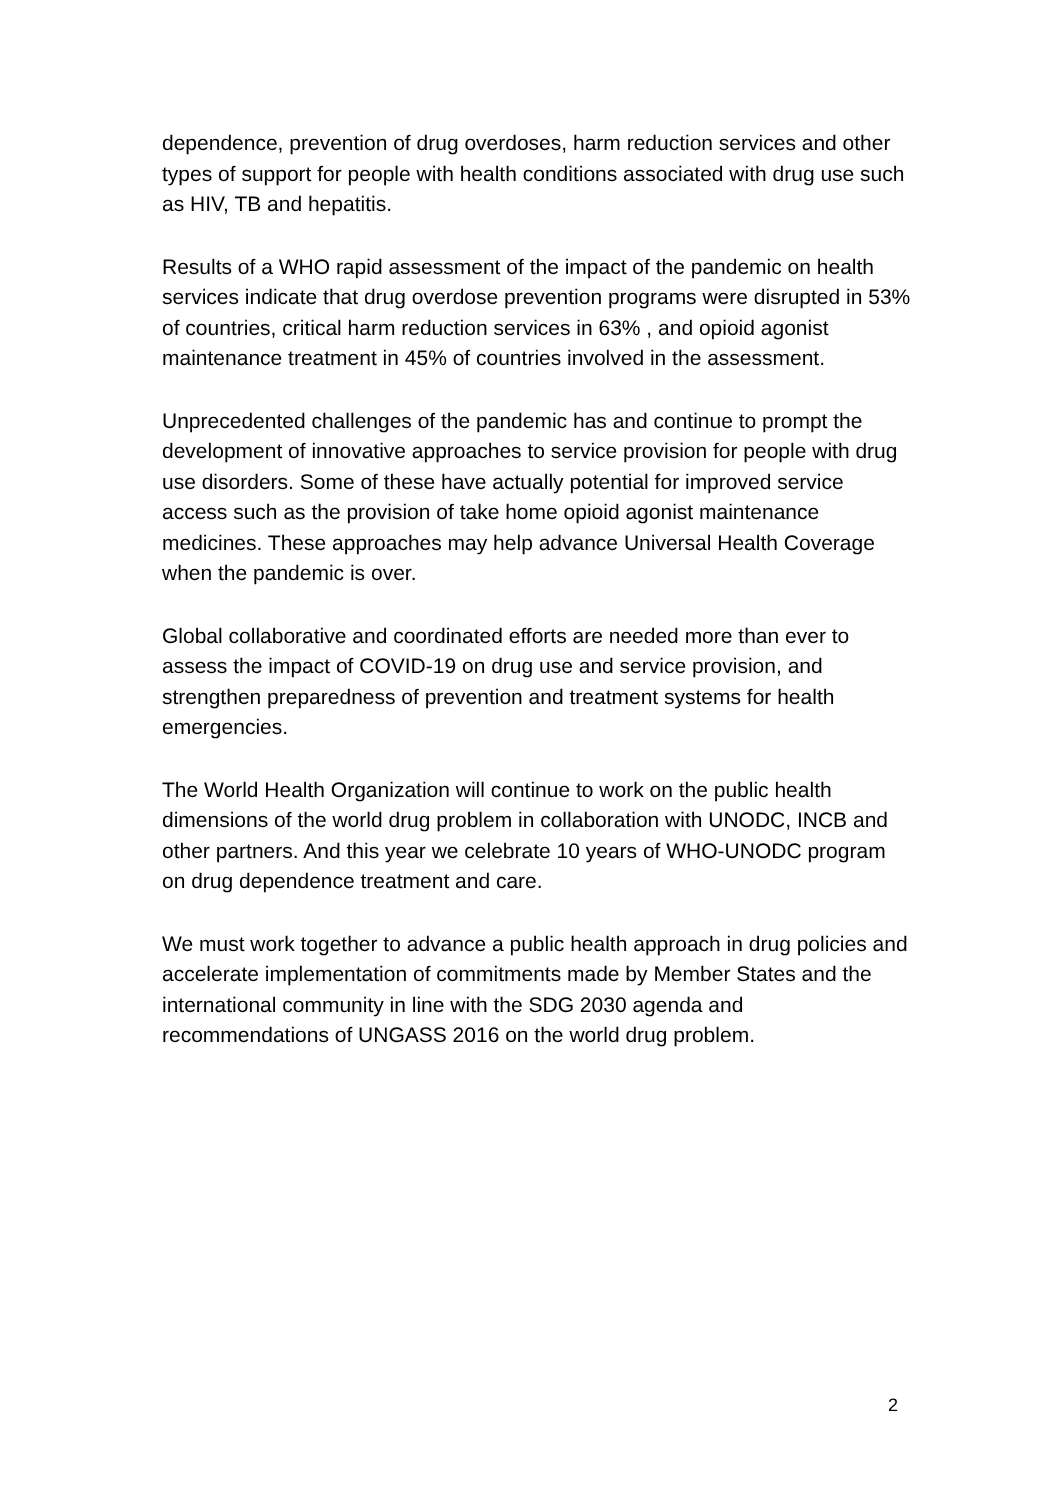dependence, prevention of drug overdoses, harm reduction services and other types of support for people with health conditions associated with drug use such as HIV, TB and hepatitis.
Results of a WHO rapid assessment of the impact of the pandemic on health services indicate that drug overdose prevention programs were disrupted in 53% of countries, critical harm reduction services in 63% , and opioid agonist maintenance treatment in 45% of countries involved in the assessment.
Unprecedented challenges of the pandemic has and continue to prompt the development of innovative approaches to service provision for people with drug use disorders. Some of these have actually potential for improved service access such as the provision of take home opioid agonist maintenance medicines. These approaches may help advance Universal Health Coverage when the pandemic is over.
Global collaborative and coordinated efforts are needed more than ever to assess the impact of COVID-19 on drug use and service provision, and strengthen preparedness of prevention and treatment systems for health emergencies.
The World Health Organization will continue to work on the public health dimensions of the world drug problem in collaboration with UNODC, INCB and other partners. And this year we celebrate 10 years of WHO-UNODC program on drug dependence treatment and care.
We must work together to advance a public health approach in drug policies and accelerate implementation of commitments made by Member States and the international community in line with the SDG 2030 agenda and recommendations of UNGASS 2016 on the world drug problem.
2